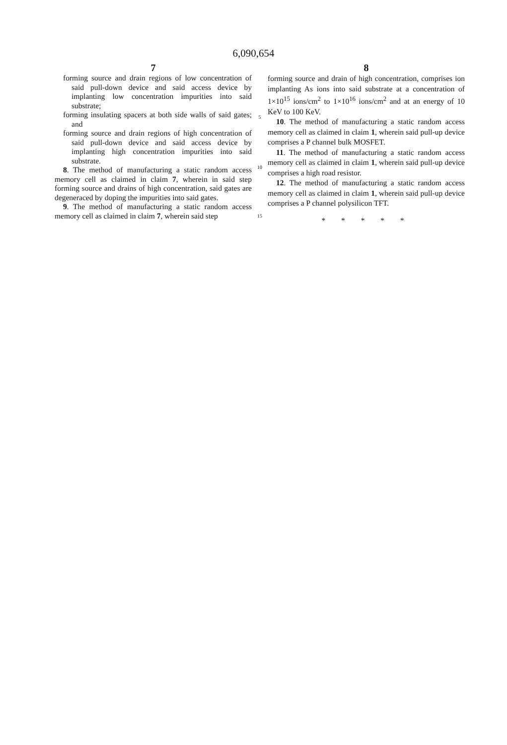6,090,654
7
forming source and drain regions of low concentration of said pull-down device and said access device by implanting low concentration impurities into said substrate;
forming insulating spacers at both side walls of said gates; and
forming source and drain regions of high concentration of said pull-down device and said access device by implanting high concentration impurities into said substrate.
8. The method of manufacturing a static random access memory cell as claimed in claim 7, wherein in said step forming source and drains of high concentration, said gates are degeneraced by doping the impurities into said gates.
9. The method of manufacturing a static random access memory cell as claimed in claim 7, wherein said step
5
10
15
8
forming source and drain of high concentration, comprises ion implanting As ions into said substrate at a concentration of 1×10<sup>15</sup> ions/cm<sup>2</sup> to 1×10<sup>16</sup> ions/cm<sup>2</sup> and at an energy of 10 KeV to 100 KeV.
10. The method of manufacturing a static random access memory cell as claimed in claim 1, wherein said pull-up device comprises a P channel bulk MOSFET.
11. The method of manufacturing a static random access memory cell as claimed in claim 1, wherein said pull-up device comprises a high road resistor.
12. The method of manufacturing a static random access memory cell as claimed in claim 1, wherein said pull-up device comprises a P channel polysilicon TFT.
* * * * *